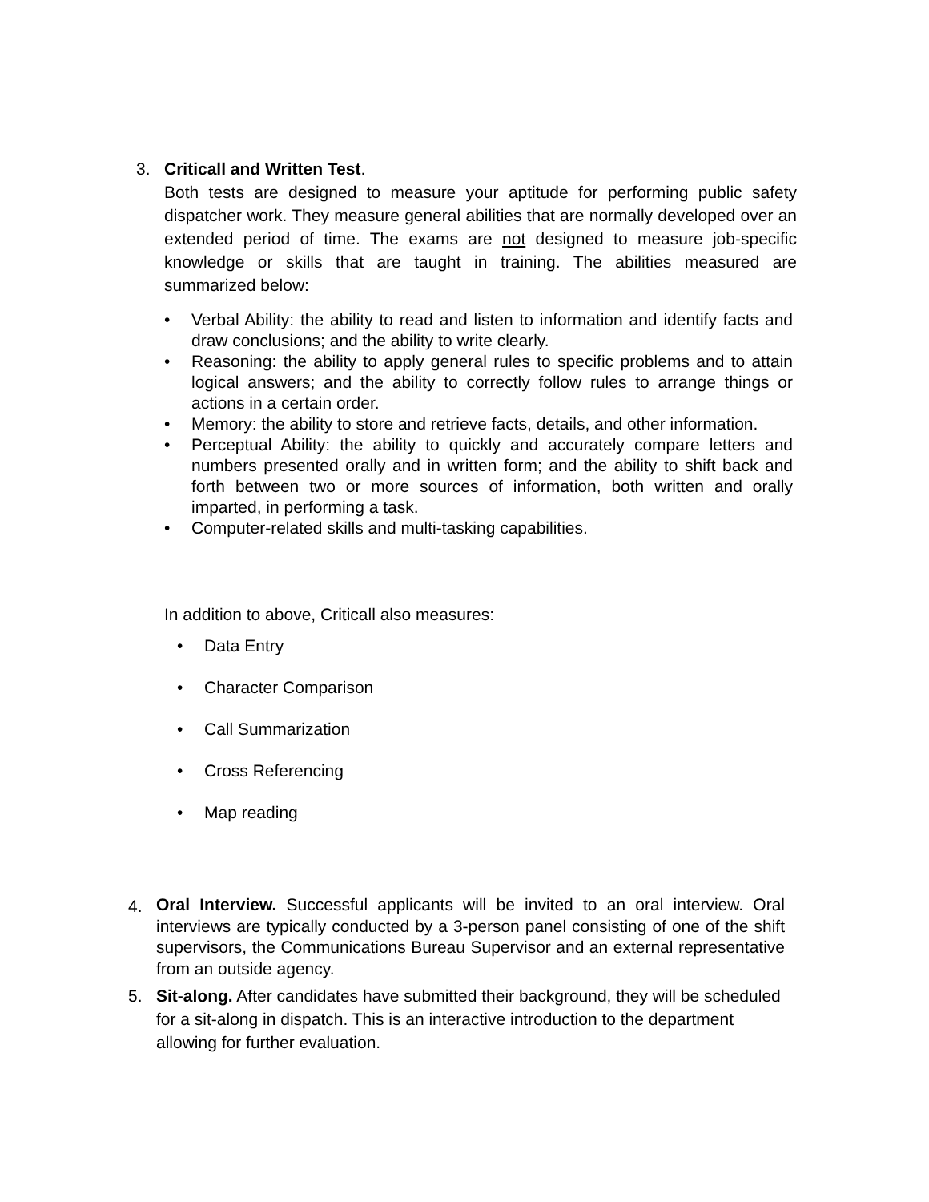3. Criticall and Written Test.
Both tests are designed to measure your aptitude for performing public safety dispatcher work. They measure general abilities that are normally developed over an extended period of time. The exams are not designed to measure job-specific knowledge or skills that are taught in training. The abilities measured are summarized below:
• Verbal Ability: the ability to read and listen to information and identify facts and draw conclusions; and the ability to write clearly.
• Reasoning: the ability to apply general rules to specific problems and to attain logical answers; and the ability to correctly follow rules to arrange things or actions in a certain order.
• Memory: the ability to store and retrieve facts, details, and other information.
• Perceptual Ability: the ability to quickly and accurately compare letters and numbers presented orally and in written form; and the ability to shift back and forth between two or more sources of information, both written and orally imparted, in performing a task.
• Computer-related skills and multi-tasking capabilities.
In addition to above, Criticall also measures:
• Data Entry
• Character Comparison
• Call Summarization
• Cross Referencing
• Map reading
4.
Oral Interview. Successful applicants will be invited to an oral interview. Oral interviews are typically conducted by a 3-person panel consisting of one of the shift supervisors, the Communications Bureau Supervisor and an external representative from an outside agency.
5. Sit-along. After candidates have submitted their background, they will be scheduled for a sit-along in dispatch. This is an interactive introduction to the department allowing for further evaluation.